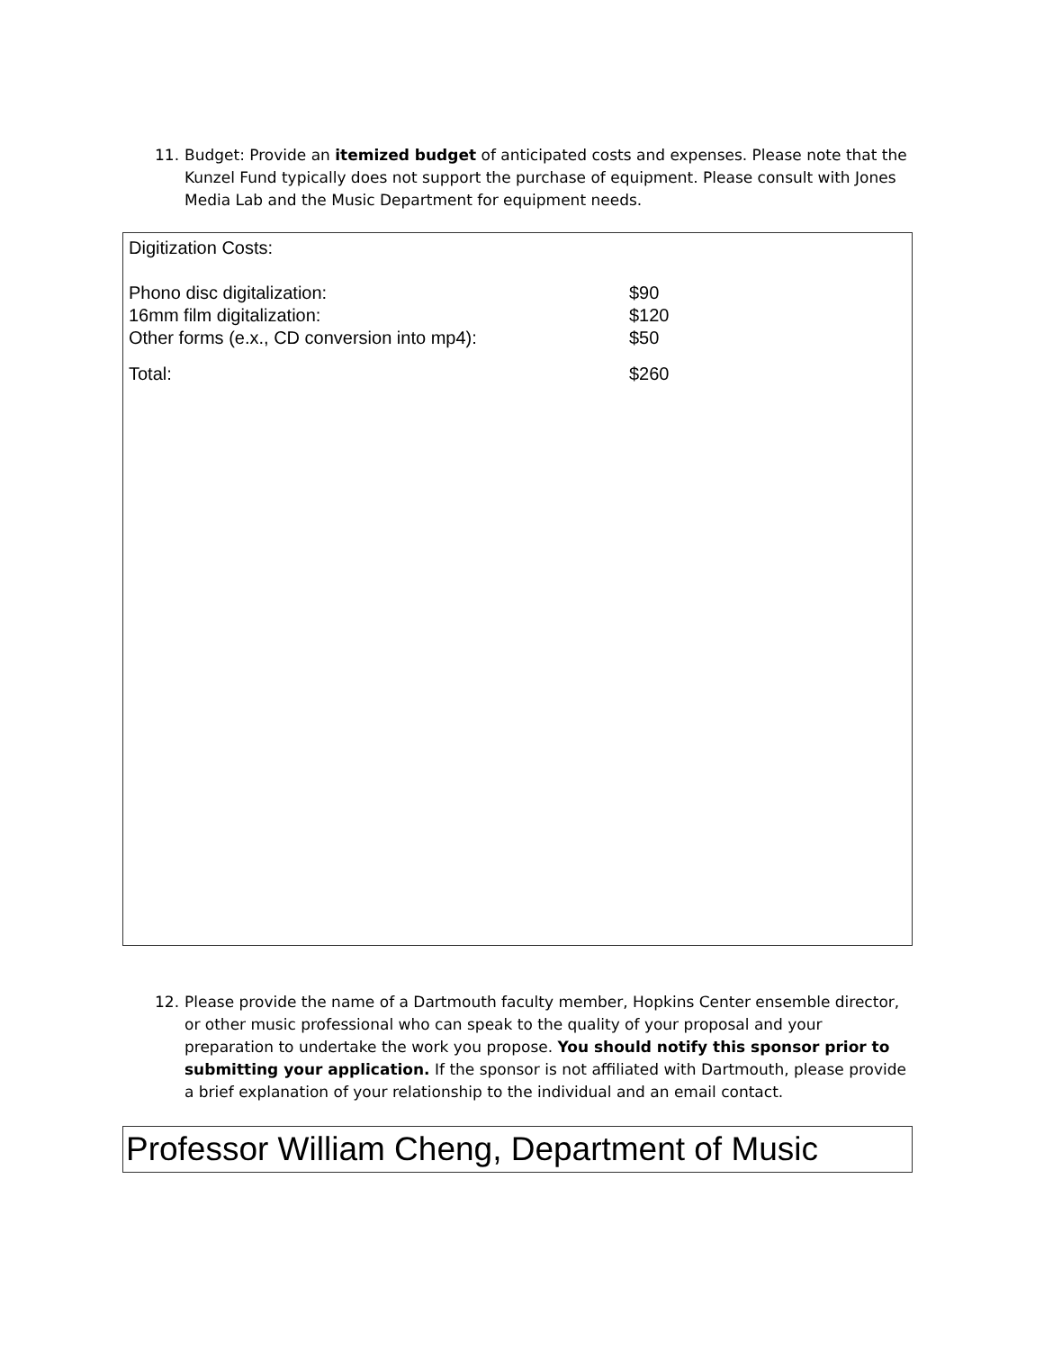11.
Budget: Provide an itemized budget of anticipated costs and expenses. Please note that the Kunzel Fund typically does not support the purchase of equipment. Please consult with Jones Media Lab and the Music Department for equipment needs.
Digitization Costs:
Phono disc digitalization: $90
16mm film digitalization: $120
Other forms (e.x., CD conversion into mp4): $50
Total: $260
12.
Please provide the name of a Dartmouth faculty member, Hopkins Center ensemble director, or other music professional who can speak to the quality of your proposal and your preparation to undertake the work you propose. You should notify this sponsor prior to submitting your application. If the sponsor is not affiliated with Dartmouth, please provide a brief explanation of your relationship to the individual and an email contact.
Professor William Cheng, Department of Music